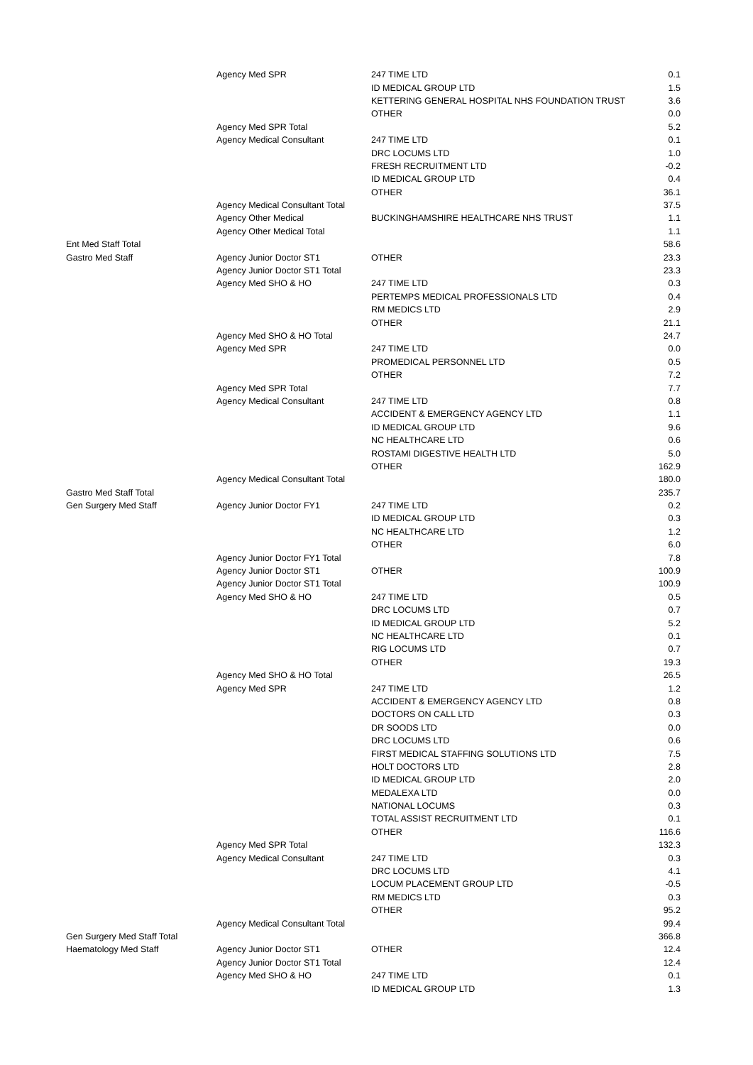| | Agency Med SPR | 247 TIME LTD | 0.1 |
| | | ID MEDICAL GROUP LTD | 1.5 |
| | | KETTERING GENERAL HOSPITAL NHS FOUNDATION TRUST | 3.6 |
| | | OTHER | 0.0 |
| | Agency Med SPR Total | | 5.2 |
| | Agency Medical Consultant | 247 TIME LTD | 0.1 |
| | | DRC LOCUMS LTD | 1.0 |
| | | FRESH RECRUITMENT LTD | -0.2 |
| | | ID MEDICAL GROUP LTD | 0.4 |
| | | OTHER | 36.1 |
| | Agency Medical Consultant Total | | 37.5 |
| | Agency Other Medical | BUCKINGHAMSHIRE HEALTHCARE NHS TRUST | 1.1 |
| | Agency Other Medical Total | | 1.1 |
| Ent Med Staff Total | | | 58.6 |
| Gastro Med Staff | Agency Junior Doctor ST1 | OTHER | 23.3 |
| | Agency Junior Doctor ST1 Total | | 23.3 |
| | Agency Med SHO & HO | 247 TIME LTD | 0.3 |
| | | PERTEMPS MEDICAL PROFESSIONALS LTD | 0.4 |
| | | RM MEDICS LTD | 2.9 |
| | | OTHER | 21.1 |
| | Agency Med SHO & HO Total | | 24.7 |
| | Agency Med SPR | 247 TIME LTD | 0.0 |
| | | PROMEDICAL PERSONNEL LTD | 0.5 |
| | | OTHER | 7.2 |
| | Agency Med SPR Total | | 7.7 |
| | Agency Medical Consultant | 247 TIME LTD | 0.8 |
| | | ACCIDENT & EMERGENCY AGENCY LTD | 1.1 |
| | | ID MEDICAL GROUP LTD | 9.6 |
| | | NC HEALTHCARE LTD | 0.6 |
| | | ROSTAMI DIGESTIVE HEALTH LTD | 5.0 |
| | | OTHER | 162.9 |
| | Agency Medical Consultant Total | | 180.0 |
| Gastro Med Staff Total | | | 235.7 |
| Gen Surgery Med Staff | Agency Junior Doctor FY1 | 247 TIME LTD | 0.2 |
| | | ID MEDICAL GROUP LTD | 0.3 |
| | | NC HEALTHCARE LTD | 1.2 |
| | | OTHER | 6.0 |
| | Agency Junior Doctor FY1 Total | | 7.8 |
| | Agency Junior Doctor ST1 | OTHER | 100.9 |
| | Agency Junior Doctor ST1 Total | | 100.9 |
| | Agency Med SHO & HO | 247 TIME LTD | 0.5 |
| | | DRC LOCUMS LTD | 0.7 |
| | | ID MEDICAL GROUP LTD | 5.2 |
| | | NC HEALTHCARE LTD | 0.1 |
| | | RIG LOCUMS LTD | 0.7 |
| | | OTHER | 19.3 |
| | Agency Med SHO & HO Total | | 26.5 |
| | Agency Med SPR | 247 TIME LTD | 1.2 |
| | | ACCIDENT & EMERGENCY AGENCY LTD | 0.8 |
| | | DOCTORS ON CALL LTD | 0.3 |
| | | DR SOODS LTD | 0.0 |
| | | DRC LOCUMS LTD | 0.6 |
| | | FIRST MEDICAL STAFFING SOLUTIONS LTD | 7.5 |
| | | HOLT DOCTORS LTD | 2.8 |
| | | ID MEDICAL GROUP LTD | 2.0 |
| | | MEDALEXA LTD | 0.0 |
| | | NATIONAL LOCUMS | 0.3 |
| | | TOTAL ASSIST RECRUITMENT LTD | 0.1 |
| | | OTHER | 116.6 |
| | Agency Med SPR Total | | 132.3 |
| | Agency Medical Consultant | 247 TIME LTD | 0.3 |
| | | DRC LOCUMS LTD | 4.1 |
| | | LOCUM PLACEMENT GROUP LTD | -0.5 |
| | | RM MEDICS LTD | 0.3 |
| | | OTHER | 95.2 |
| | Agency Medical Consultant Total | | 99.4 |
| Gen Surgery Med Staff Total | | | 366.8 |
| Haematology Med Staff | Agency Junior Doctor ST1 | OTHER | 12.4 |
| | Agency Junior Doctor ST1 Total | | 12.4 |
| | Agency Med SHO & HO | 247 TIME LTD | 0.1 |
| | | ID MEDICAL GROUP LTD | 1.3 |